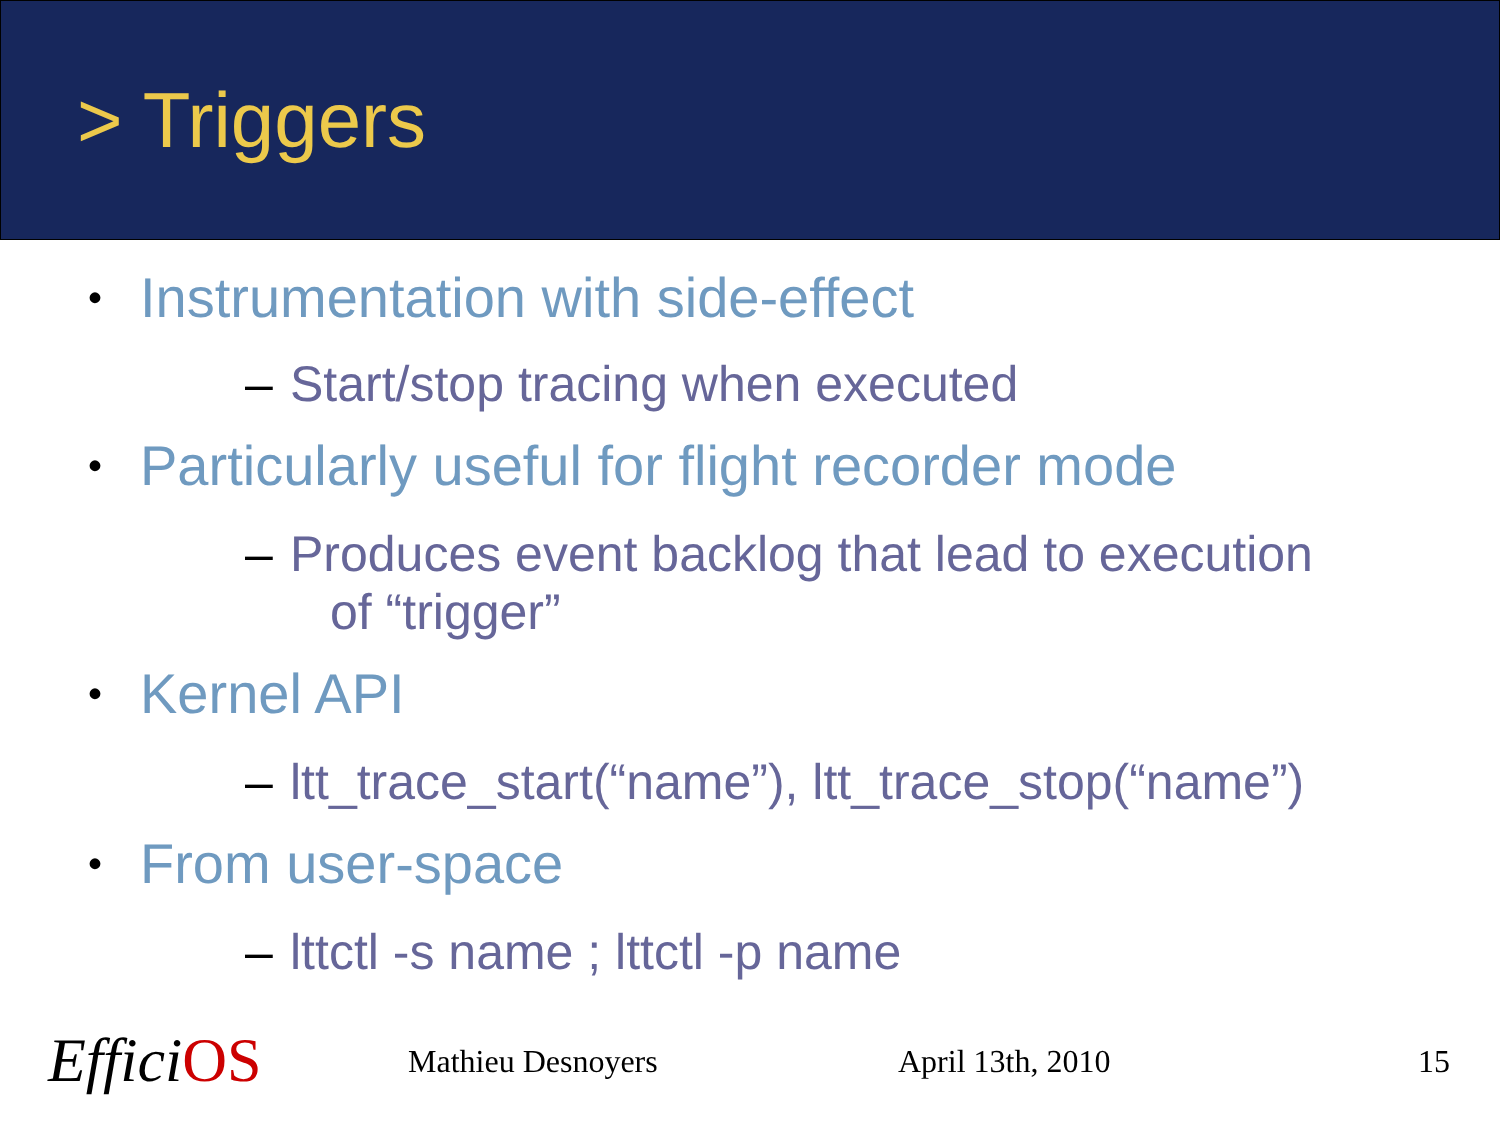> Triggers
• Instrumentation with side-effect
– Start/stop tracing when executed
• Particularly useful for flight recorder mode
– Produces event backlog that lead to execution
of “trigger”
• Kernel API
– ltt_trace_start(“name”), ltt_trace_stop(“name”)
• From user-space
– lttctl -s name ; lttctl -p name
EfficiOS Mathieu Desnoyers April 13th, 2010 15